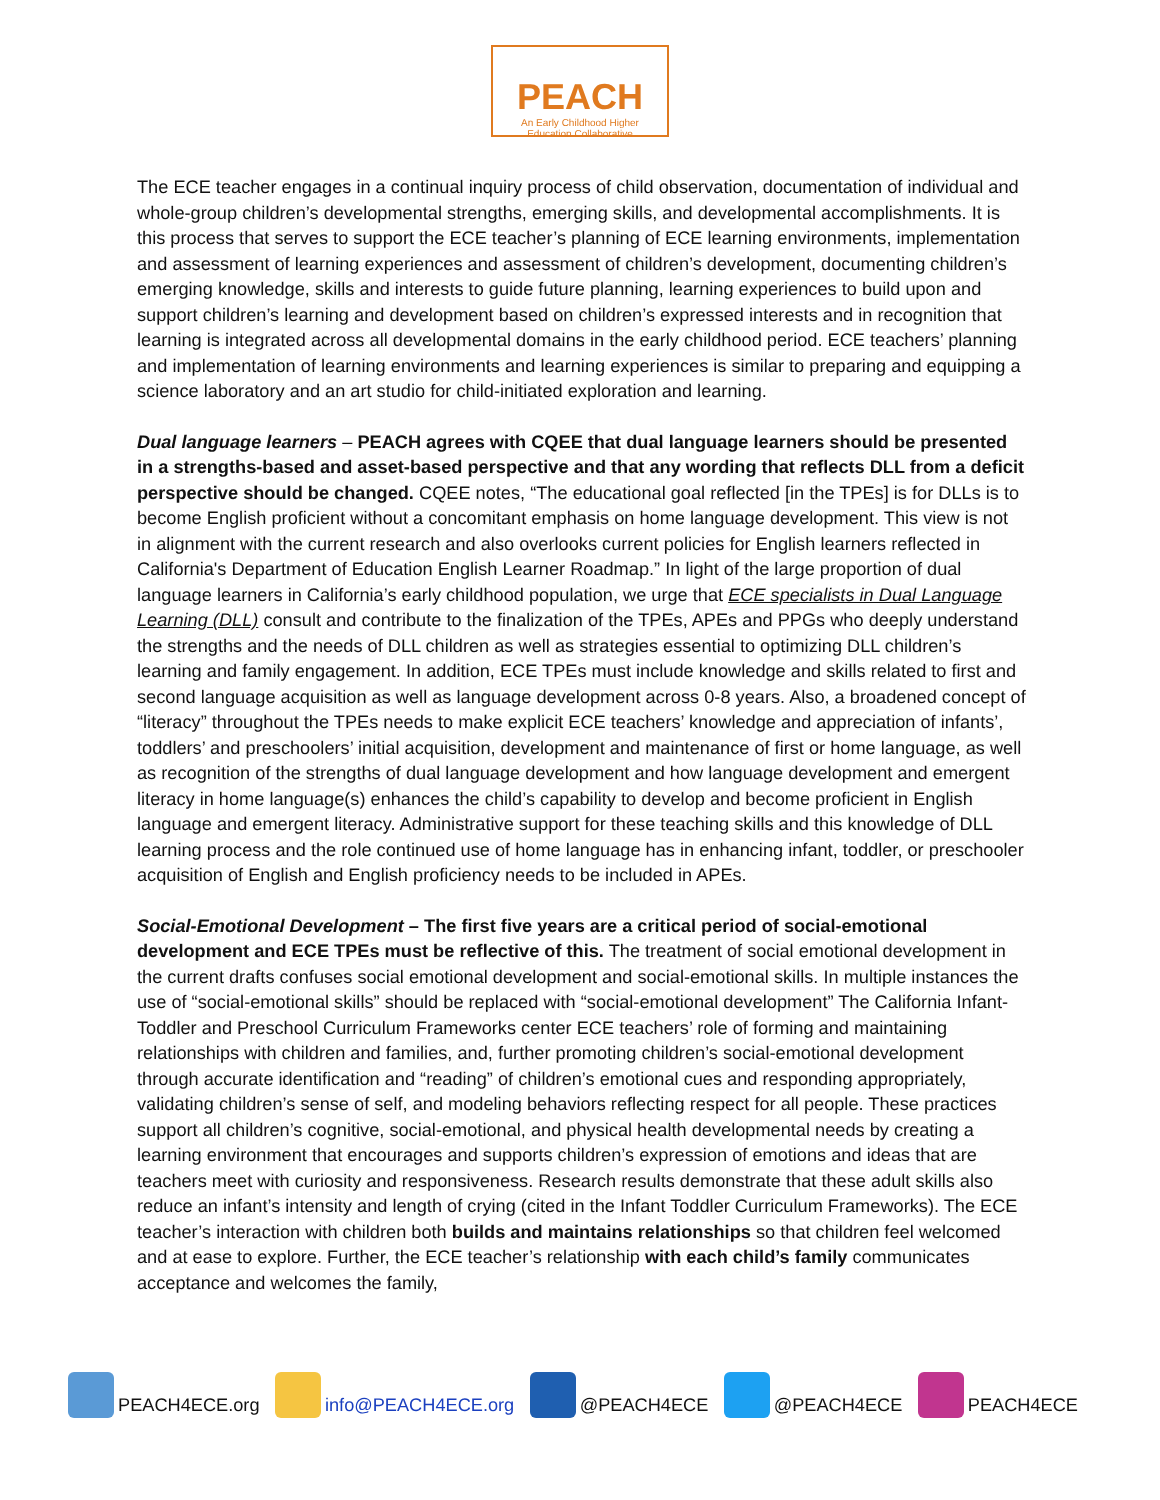PEACH
An Early Childhood Higher
Education Collaborative
The ECE teacher engages in a continual inquiry process of child observation, documentation of individual and whole-group children’s developmental strengths, emerging skills, and developmental accomplishments. It is this process that serves to support the ECE teacher’s planning of ECE learning environments, implementation and assessment of learning experiences and assessment of children’s development, documenting children’s emerging knowledge, skills and interests to guide future planning, learning experiences to build upon and support children’s learning and development based on children’s expressed interests and in recognition that learning is integrated across all developmental domains in the early childhood period. ECE teachers’ planning and implementation of learning environments and learning experiences is similar to preparing and equipping a science laboratory and an art studio for child-initiated exploration and learning.
Dual language learners – PEACH agrees with CQEE that dual language learners should be presented in a strengths-based and asset-based perspective and that any wording that reflects DLL from a deficit perspective should be changed. CQEE notes, “The educational goal reflected [in the TPEs] is for DLLs is to become English proficient without a concomitant emphasis on home language development. This view is not in alignment with the current research and also overlooks current policies for English learners reflected in California's Department of Education English Learner Roadmap.” In light of the large proportion of dual language learners in California’s early childhood population, we urge that ECE specialists in Dual Language Learning (DLL) consult and contribute to the finalization of the TPEs, APEs and PPGs who deeply understand the strengths and the needs of DLL children as well as strategies essential to optimizing DLL children’s learning and family engagement. In addition, ECE TPEs must include knowledge and skills related to first and second language acquisition as well as language development across 0-8 years. Also, a broadened concept of “literacy” throughout the TPEs needs to make explicit ECE teachers’ knowledge and appreciation of infants’, toddlers’ and preschoolers’ initial acquisition, development and maintenance of first or home language, as well as recognition of the strengths of dual language development and how language development and emergent literacy in home language(s) enhances the child’s capability to develop and become proficient in English language and emergent literacy. Administrative support for these teaching skills and this knowledge of DLL learning process and the role continued use of home language has in enhancing infant, toddler, or preschooler acquisition of English and English proficiency needs to be included in APEs.
Social-Emotional Development – The first five years are a critical period of social-emotional development and ECE TPEs must be reflective of this. The treatment of social emotional development in the current drafts confuses social emotional development and social-emotional skills. In multiple instances the use of “social-emotional skills” should be replaced with “social-emotional development” The California Infant-Toddler and Preschool Curriculum Frameworks center ECE teachers’ role of forming and maintaining relationships with children and families, and, further promoting children’s social-emotional development through accurate identification and “reading” of children’s emotional cues and responding appropriately, validating children’s sense of self, and modeling behaviors reflecting respect for all people. These practices support all children’s cognitive, social-emotional, and physical health developmental needs by creating a learning environment that encourages and supports children’s expression of emotions and ideas that are teachers meet with curiosity and responsiveness. Research results demonstrate that these adult skills also reduce an infant’s intensity and length of crying (cited in the Infant Toddler Curriculum Frameworks). The ECE teacher’s interaction with children both builds and maintains relationships so that children feel welcomed and at ease to explore. Further, the ECE teacher’s relationship with each child’s family communicates acceptance and welcomes the family,
PEACH4ECE.org info@PEACH4ECE.org @PEACH4ECE @PEACH4ECE PEACH4ECE